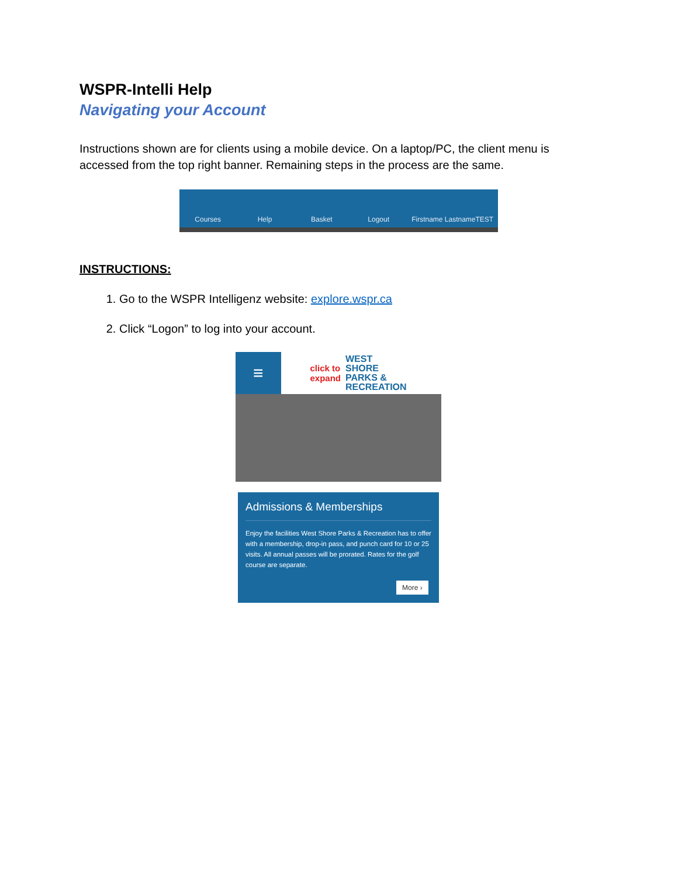WSPR-Intelli Help
Navigating your Account
Instructions shown are for clients using a mobile device. On a laptop/PC, the client menu is accessed from the top right banner. Remaining steps in the process are the same.
Courses Help Basket Logout Firstname LastnameTEST
INSTRUCTIONS:
1. Go to the WSPR Intelligenz website: explore.wspr.ca
2. Click “Logon” to log into your account.
≡
click to
expand
WEST
SHORE
PARKS & RECREATION
Admissions & Memberships
Enjoy the facilities West Shore Parks & Recreation has to offer with a membership, drop-in pass, and punch card for 10 or 25 visits. All annual passes will be prorated. Rates for the golf course are separate.
More ›